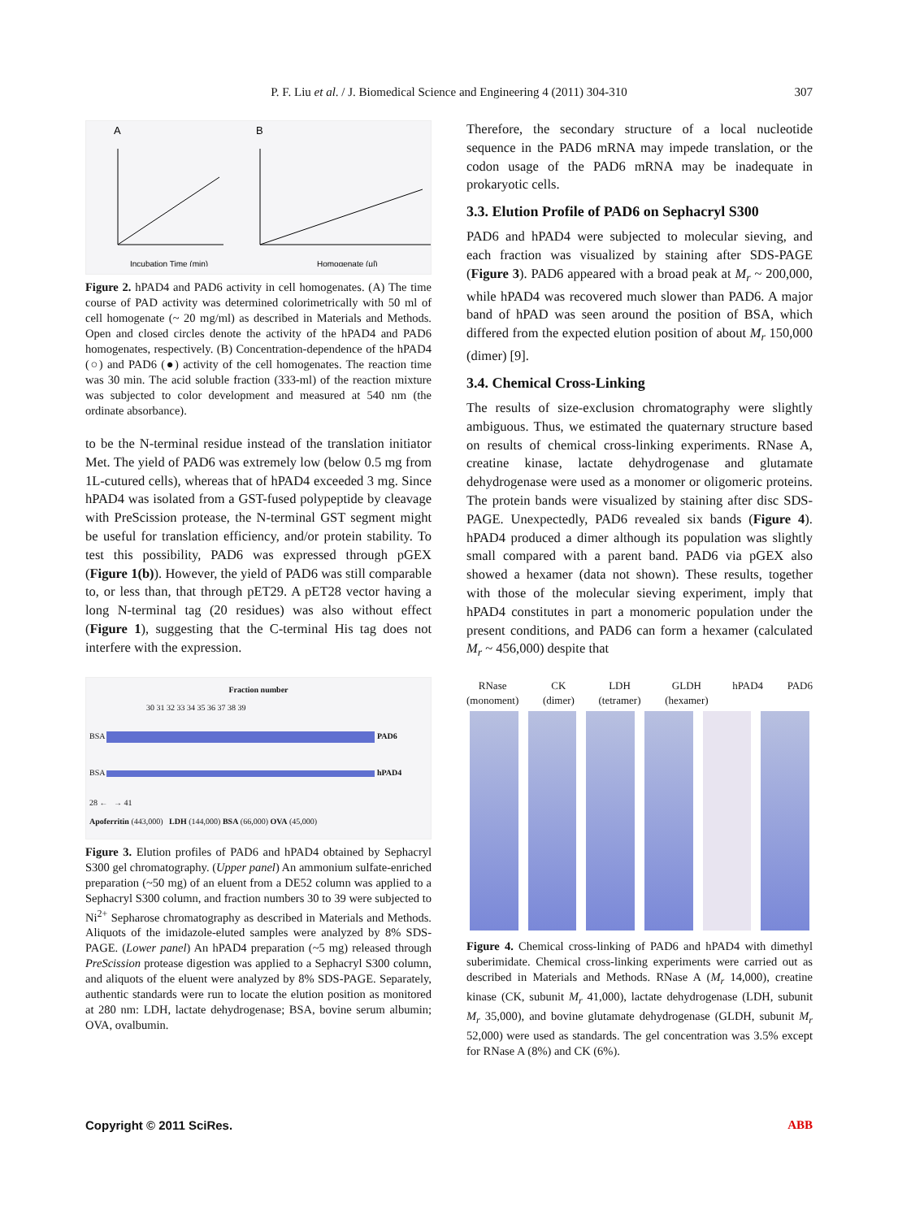P. F. Liu et al. / J. Biomedical Science and Engineering 4 (2011) 304-310
307
A
B
Incubation Time (min)
Homogenate (μl)
Figure 2. hPAD4 and PAD6 activity in cell homogenates. (A) The time course of PAD activity was determined colorimetrically with 50 ml of cell homogenate (~ 20 mg/ml) as described in Materials and Methods. Open and closed circles denote the activity of the hPAD4 and PAD6 homogenates, respectively. (B) Concentration-dependence of the hPAD4 (○) and PAD6 (●) activity of the cell homogenates. The reaction time was 30 min. The acid soluble fraction (333-ml) of the reaction mixture was subjected to color development and measured at 540 nm (the ordinate absorbance).
to be the N-terminal residue instead of the translation initiator Met. The yield of PAD6 was extremely low (below 0.5 mg from 1L-cutured cells), whereas that of hPAD4 exceeded 3 mg. Since hPAD4 was isolated from a GST-fused polypeptide by cleavage with PreScission protease, the N-terminal GST segment might be useful for translation efficiency, and/or protein stability. To test this possibility, PAD6 was expressed through pGEX (Figure 1(b)). However, the yield of PAD6 was still comparable to, or less than, that through pET29. A pET28 vector having a long N-terminal tag (20 residues) was also without effect (Figure 1), suggesting that the C-terminal His tag does not interfere with the expression.
Fraction number
30 31 32 33 34 35 36 37 38 39
BSA PAD6
BSA hPAD4
28 ← → 41
Apoferritin (443,000) LDH (144,000) BSA (66,000) OVA (45,000)
Figure 3. Elution profiles of PAD6 and hPAD4 obtained by Sephacryl S300 gel chromatography. (Upper panel) An ammonium sulfate-enriched preparation (~50 mg) of an eluent from a DE52 column was applied to a Sephacryl S300 column, and fraction numbers 30 to 39 were subjected to Ni<sup>2+</sup> Sepharose chromatography as described in Materials and Methods. Aliquots of the imidazole-eluted samples were analyzed by 8% SDS-PAGE. (Lower panel) An hPAD4 preparation (~5 mg) released through PreScission protease digestion was applied to a Sephacryl S300 column, and aliquots of the eluent were analyzed by 8% SDS-PAGE. Separately, authentic standards were run to locate the elution position as monitored at 280 nm: LDH, lactate dehydrogenase; BSA, bovine serum albumin; OVA, ovalbumin.
Therefore, the secondary structure of a local nucleotide sequence in the PAD6 mRNA may impede translation, or the codon usage of the PAD6 mRNA may be inadequate in prokaryotic cells.
3.3. Elution Profile of PAD6 on Sephacryl S300
PAD6 and hPAD4 were subjected to molecular sieving, and each fraction was visualized by staining after SDS-PAGE (Figure 3). PAD6 appeared with a broad peak at M<sub>r</sub> ~ 200,000, while hPAD4 was recovered much slower than PAD6. A major band of hPAD was seen around the position of BSA, which differed from the expected elution position of about M<sub>r</sub> 150,000 (dimer) [9].
3.4. Chemical Cross-Linking
The results of size-exclusion chromatography were slightly ambiguous. Thus, we estimated the quaternary structure based on results of chemical cross-linking experiments. RNase A, creatine kinase, lactate dehydrogenase and glutamate dehydrogenase were used as a monomer or oligomeric proteins. The protein bands were visualized by staining after disc SDS-PAGE. Unexpectedly, PAD6 revealed six bands (Figure 4). hPAD4 produced a dimer although its population was slightly small compared with a parent band. PAD6 via pGEX also showed a hexamer (data not shown). These results, together with those of the molecular sieving experiment, imply that hPAD4 constitutes in part a monomeric population under the present conditions, and PAD6 can form a hexamer (calculated M<sub>r</sub> ~ 456,000) despite that
RNase
(monoment) CK
(dimer) LDH
(tetramer) GLDH
(hexamer) hPAD4
PAD6
Figure 4. Chemical cross-linking of PAD6 and hPAD4 with dimethyl suberimidate. Chemical cross-linking experiments were carried out as described in Materials and Methods. RNase A (M<sub>r</sub> 14,000), creatine kinase (CK, subunit M<sub>r</sub> 41,000), lactate dehydrogenase (LDH, subunit M<sub>r</sub> 35,000), and bovine glutamate dehydrogenase (GLDH, subunit M<sub>r</sub> 52,000) were used as standards. The gel concentration was 3.5% except for RNase A (8%) and CK (6%).
Copyright © 2011 SciRes. ABB